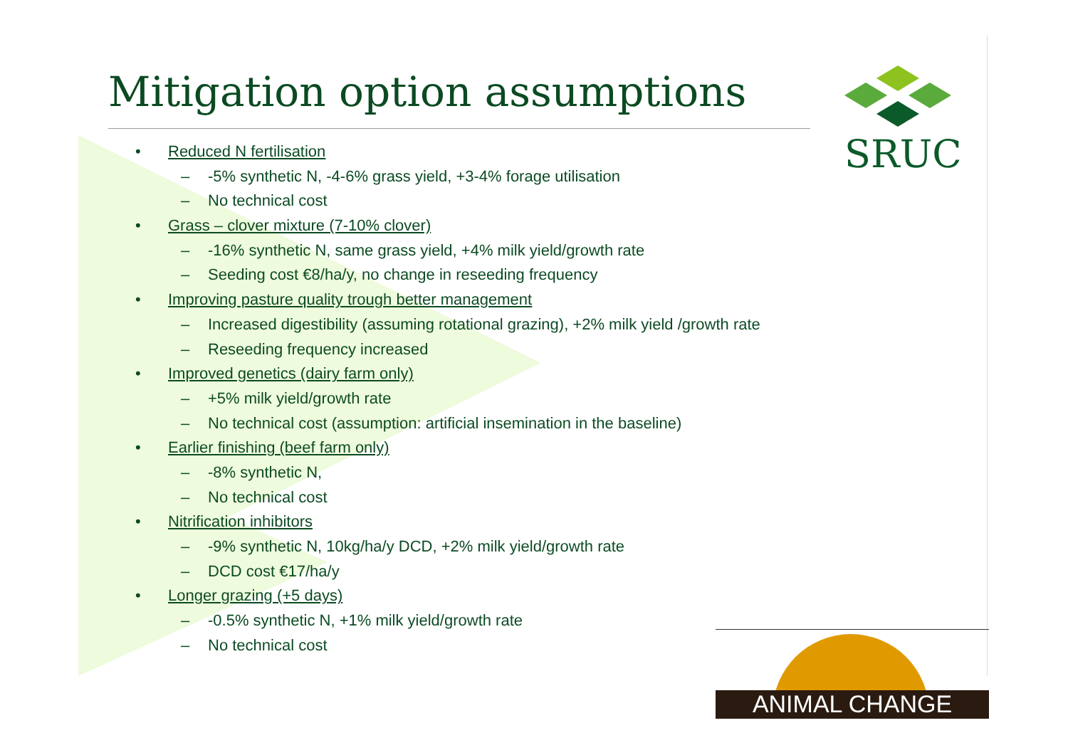Mitigation option assumptions
SRUC
• Reduced N fertilisation
– -5% synthetic N, -4-6% grass yield, +3-4% forage utilisation
– No technical cost
• Grass – clover mixture (7-10% clover)
– -16% synthetic N, same grass yield, +4% milk yield/growth rate
– Seeding cost €8/ha/y, no change in reseeding frequency
• Improving pasture quality trough better management
– Increased digestibility (assuming rotational grazing), +2% milk yield /growth rate
– Reseeding frequency increased
• Improved genetics (dairy farm only)
– +5% milk yield/growth rate
– No technical cost (assumption: artificial insemination in the baseline)
• Earlier finishing (beef farm only)
– -8% synthetic N,
– No technical cost
• Nitrification inhibitors
– -9% synthetic N, 10kg/ha/y DCD, +2% milk yield/growth rate
– DCD cost €17/ha/y
• Longer grazing (+5 days)
– -0.5% synthetic N, +1% milk yield/growth rate
– No technical cost
ANIMAL CHANGE